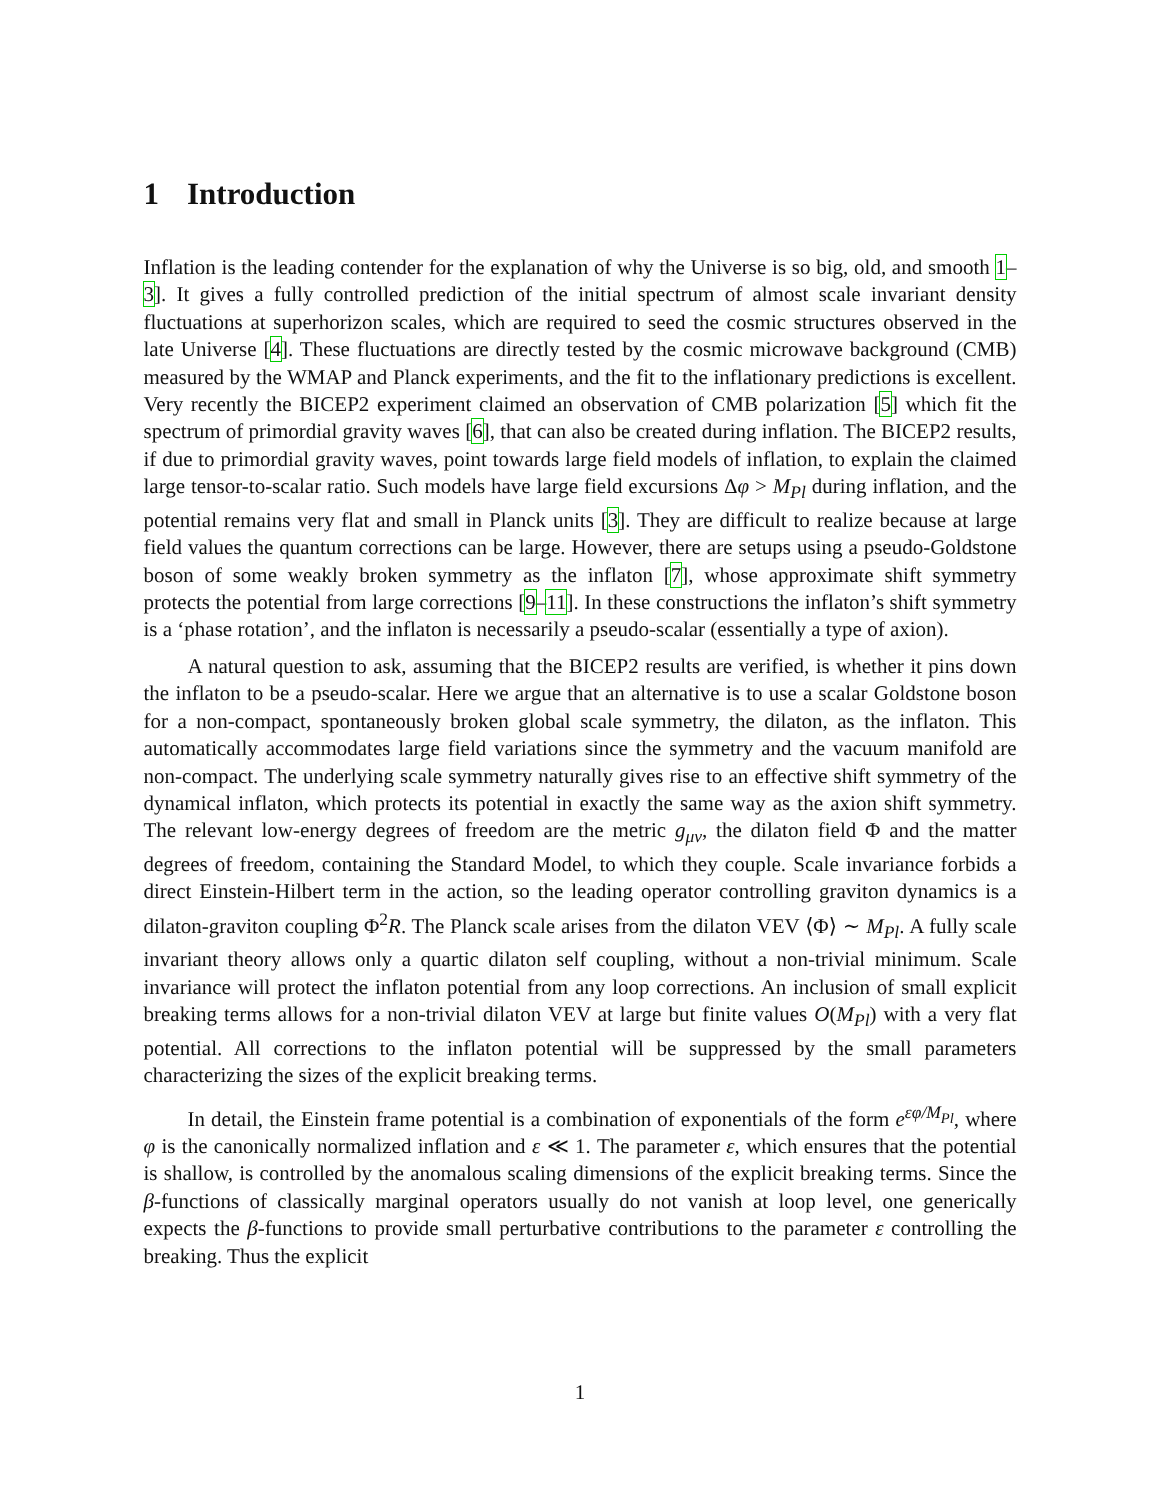1 Introduction
Inflation is the leading contender for the explanation of why the Universe is so big, old, and smooth 1–3]. It gives a fully controlled prediction of the initial spectrum of almost scale invariant density fluctuations at superhorizon scales, which are required to seed the cosmic structures observed in the late Universe [4]. These fluctuations are directly tested by the cosmic microwave background (CMB) measured by the WMAP and Planck experiments, and the fit to the inflationary predictions is excellent. Very recently the BICEP2 experiment claimed an observation of CMB polarization [5] which fit the spectrum of primordial gravity waves [6], that can also be created during inflation. The BICEP2 results, if due to primordial gravity waves, point towards large field models of inflation, to explain the claimed large tensor-to-scalar ratio. Such models have large field excursions Δφ > M<sub>Pl</sub> during inflation, and the potential remains very flat and small in Planck units [3]. They are difficult to realize because at large field values the quantum corrections can be large. However, there are setups using a pseudo-Goldstone boson of some weakly broken symmetry as the inflaton [7], whose approximate shift symmetry protects the potential from large corrections [9–11]. In these constructions the inflaton’s shift symmetry is a ‘phase rotation’, and the inflaton is necessarily a pseudo-scalar (essentially a type of axion).
A natural question to ask, assuming that the BICEP2 results are verified, is whether it pins down the inflaton to be a pseudo-scalar. Here we argue that an alternative is to use a scalar Goldstone boson for a non-compact, spontaneously broken global scale symmetry, the dilaton, as the inflaton. This automatically accommodates large field variations since the symmetry and the vacuum manifold are non-compact. The underlying scale symmetry naturally gives rise to an effective shift symmetry of the dynamical inflaton, which protects its potential in exactly the same way as the axion shift symmetry. The relevant low-energy degrees of freedom are the metric g<sub>μν</sub>, the dilaton field Φ and the matter degrees of freedom, containing the Standard Model, to which they couple. Scale invariance forbids a direct Einstein-Hilbert term in the action, so the leading operator controlling graviton dynamics is a dilaton-graviton coupling Φ<sup>2</sup>R. The Planck scale arises from the dilaton VEV ⟨Φ⟩ ∼ M<sub>Pl</sub>. A fully scale invariant theory allows only a quartic dilaton self coupling, without a non-trivial minimum. Scale invariance will protect the inflaton potential from any loop corrections. An inclusion of small explicit breaking terms allows for a non-trivial dilaton VEV at large but finite values O(M<sub>Pl</sub>) with a very flat potential. All corrections to the inflaton potential will be suppressed by the small parameters characterizing the sizes of the explicit breaking terms.
In detail, the Einstein frame potential is a combination of exponentials of the form e<sup>εφ/M<sub>Pl</sub></sup>, where φ is the canonically normalized inflation and ε ≪ 1. The parameter ε, which ensures that the potential is shallow, is controlled by the anomalous scaling dimensions of the explicit breaking terms. Since the β-functions of classically marginal operators usually do not vanish at loop level, one generically expects the β-functions to provide small perturbative contributions to the parameter ε controlling the breaking. Thus the explicit
1